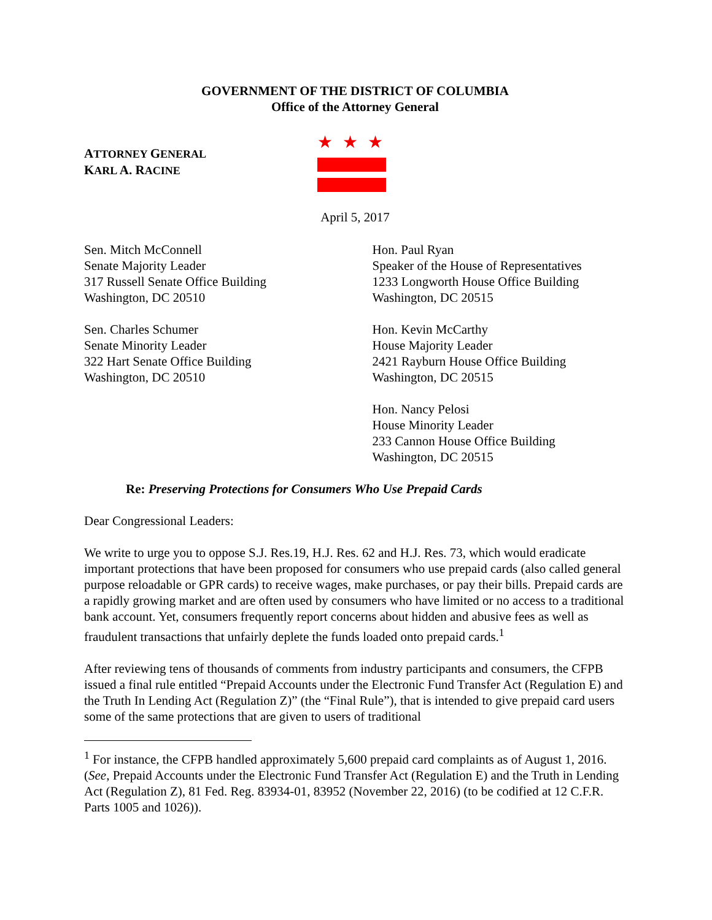GOVERNMENT OF THE DISTRICT OF COLUMBIA
Office of the Attorney General
ATTORNEY GENERAL
KARL A. RACINE
★★★
April 5, 2017
Sen. Mitch McConnell
Senate Majority Leader
317 Russell Senate Office Building
Washington, DC 20510
Sen. Charles Schumer
Senate Minority Leader
322 Hart Senate Office Building
Washington, DC 20510
Hon. Paul Ryan
Speaker of the House of Representatives
1233 Longworth House Office Building
Washington, DC 20515
Hon. Kevin McCarthy
House Majority Leader
2421 Rayburn House Office Building
Washington, DC 20515
Hon. Nancy Pelosi
House Minority Leader
233 Cannon House Office Building
Washington, DC 20515
Re: Preserving Protections for Consumers Who Use Prepaid Cards
Dear Congressional Leaders:
We write to urge you to oppose S.J. Res.19, H.J. Res. 62 and H.J. Res. 73, which would eradicate important protections that have been proposed for consumers who use prepaid cards (also called general purpose reloadable or GPR cards) to receive wages, make purchases, or pay their bills. Prepaid cards are a rapidly growing market and are often used by consumers who have limited or no access to a traditional bank account. Yet, consumers frequently report concerns about hidden and abusive fees as well as fraudulent transactions that unfairly deplete the funds loaded onto prepaid cards.<sup>1</sup>
After reviewing tens of thousands of comments from industry participants and consumers, the CFPB issued a final rule entitled “Prepaid Accounts under the Electronic Fund Transfer Act (Regulation E) and the Truth In Lending Act (Regulation Z)” (the “Final Rule”), that is intended to give prepaid card users some of the same protections that are given to users of traditional
<sup>1</sup> For instance, the CFPB handled approximately 5,600 prepaid card complaints as of August 1, 2016. (See, Prepaid Accounts under the Electronic Fund Transfer Act (Regulation E) and the Truth in Lending Act (Regulation Z), 81 Fed. Reg. 83934-01, 83952 (November 22, 2016) (to be codified at 12 C.F.R. Parts 1005 and 1026)).